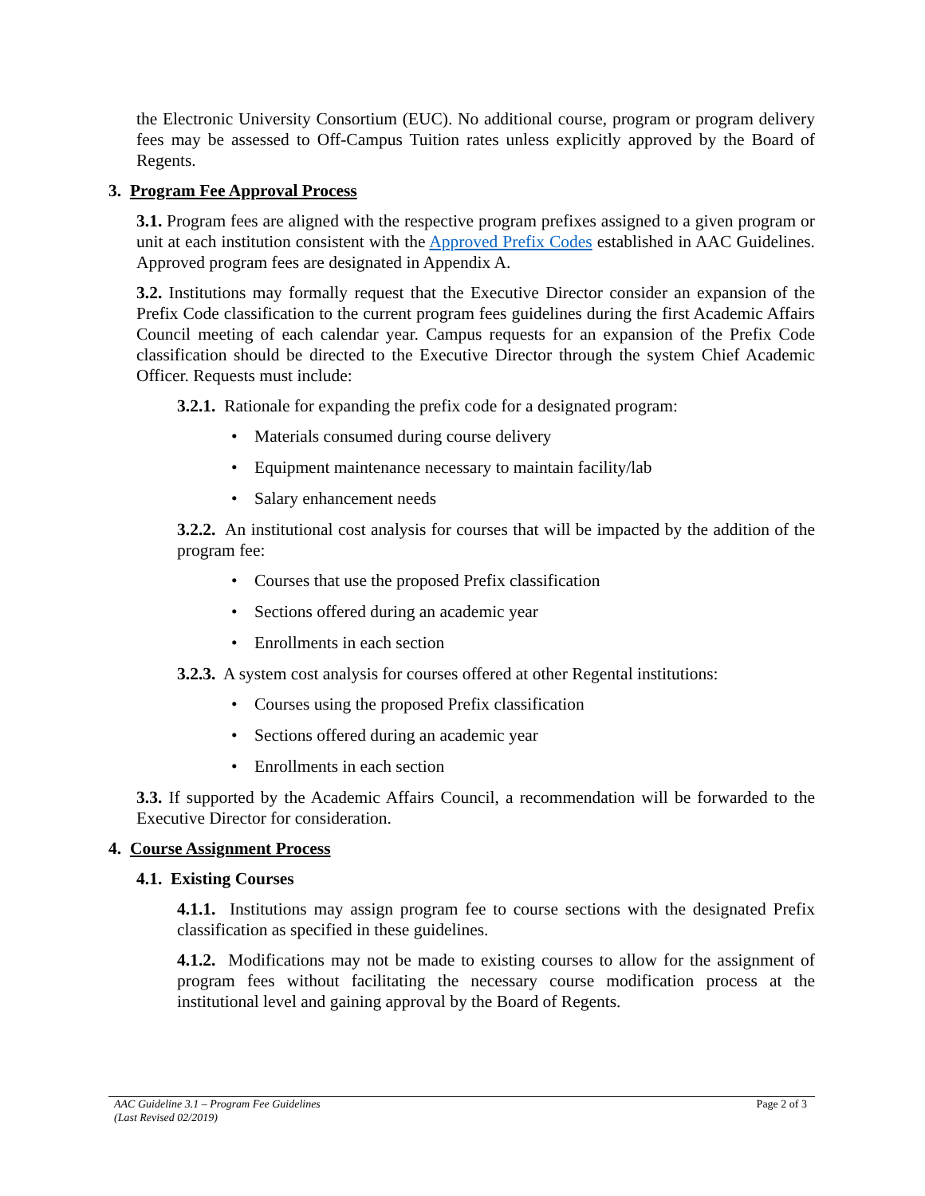the Electronic University Consortium (EUC). No additional course, program or program delivery fees may be assessed to Off-Campus Tuition rates unless explicitly approved by the Board of Regents.
3. Program Fee Approval Process
3.1. Program fees are aligned with the respective program prefixes assigned to a given program or unit at each institution consistent with the Approved Prefix Codes established in AAC Guidelines. Approved program fees are designated in Appendix A.
3.2. Institutions may formally request that the Executive Director consider an expansion of the Prefix Code classification to the current program fees guidelines during the first Academic Affairs Council meeting of each calendar year. Campus requests for an expansion of the Prefix Code classification should be directed to the Executive Director through the system Chief Academic Officer. Requests must include:
3.2.1. Rationale for expanding the prefix code for a designated program:
• Materials consumed during course delivery
• Equipment maintenance necessary to maintain facility/lab
• Salary enhancement needs
3.2.2. An institutional cost analysis for courses that will be impacted by the addition of the program fee:
• Courses that use the proposed Prefix classification
• Sections offered during an academic year
• Enrollments in each section
3.2.3. A system cost analysis for courses offered at other Regental institutions:
• Courses using the proposed Prefix classification
• Sections offered during an academic year
• Enrollments in each section
3.3. If supported by the Academic Affairs Council, a recommendation will be forwarded to the Executive Director for consideration.
4. Course Assignment Process
4.1. Existing Courses
4.1.1. Institutions may assign program fee to course sections with the designated Prefix classification as specified in these guidelines.
4.1.2. Modifications may not be made to existing courses to allow for the assignment of program fees without facilitating the necessary course modification process at the institutional level and gaining approval by the Board of Regents.
Page 2 of 3 AAC Guideline 3.1 – Program Fee Guidelines
(Last Revised 02/2019)